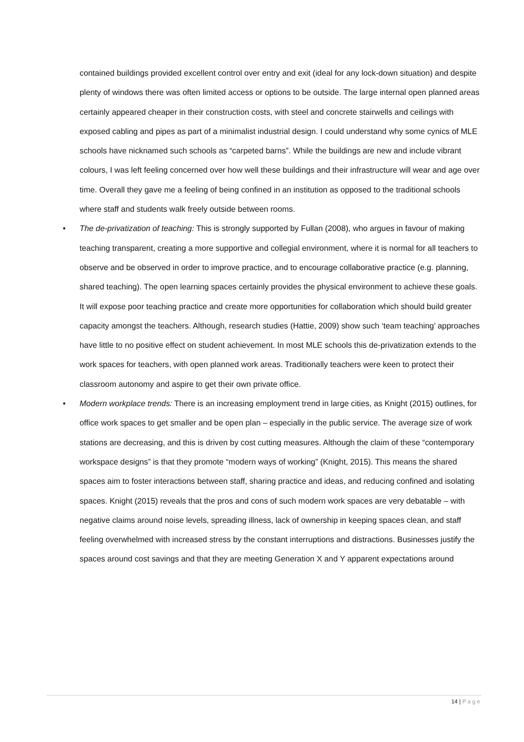contained buildings provided excellent control over entry and exit (ideal for any lock-down situation) and despite plenty of windows there was often limited access or options to be outside. The large internal open planned areas certainly appeared cheaper in their construction costs, with steel and concrete stairwells and ceilings with exposed cabling and pipes as part of a minimalist industrial design. I could understand why some cynics of MLE schools have nicknamed such schools as “carpeted barns”. While the buildings are new and include vibrant colours, I was left feeling concerned over how well these buildings and their infrastructure will wear and age over time. Overall they gave me a feeling of being confined in an institution as opposed to the traditional schools where staff and students walk freely outside between rooms.
• The de-privatization of teaching: This is strongly supported by Fullan (2008), who argues in favour of making teaching transparent, creating a more supportive and collegial environment, where it is normal for all teachers to observe and be observed in order to improve practice, and to encourage collaborative practice (e.g. planning, shared teaching). The open learning spaces certainly provides the physical environment to achieve these goals. It will expose poor teaching practice and create more opportunities for collaboration which should build greater capacity amongst the teachers. Although, research studies (Hattie, 2009) show such ‘team teaching’ approaches have little to no positive effect on student achievement. In most MLE schools this de-privatization extends to the work spaces for teachers, with open planned work areas. Traditionally teachers were keen to protect their classroom autonomy and aspire to get their own private office.
• Modern workplace trends: There is an increasing employment trend in large cities, as Knight (2015) outlines, for office work spaces to get smaller and be open plan – especially in the public service. The average size of work stations are decreasing, and this is driven by cost cutting measures. Although the claim of these “contemporary workspace designs” is that they promote “modern ways of working” (Knight, 2015). This means the shared spaces aim to foster interactions between staff, sharing practice and ideas, and reducing confined and isolating spaces. Knight (2015) reveals that the pros and cons of such modern work spaces are very debatable – with negative claims around noise levels, spreading illness, lack of ownership in keeping spaces clean, and staff feeling overwhelmed with increased stress by the constant interruptions and distractions. Businesses justify the spaces around cost savings and that they are meeting Generation X and Y apparent expectations around
14 | Page